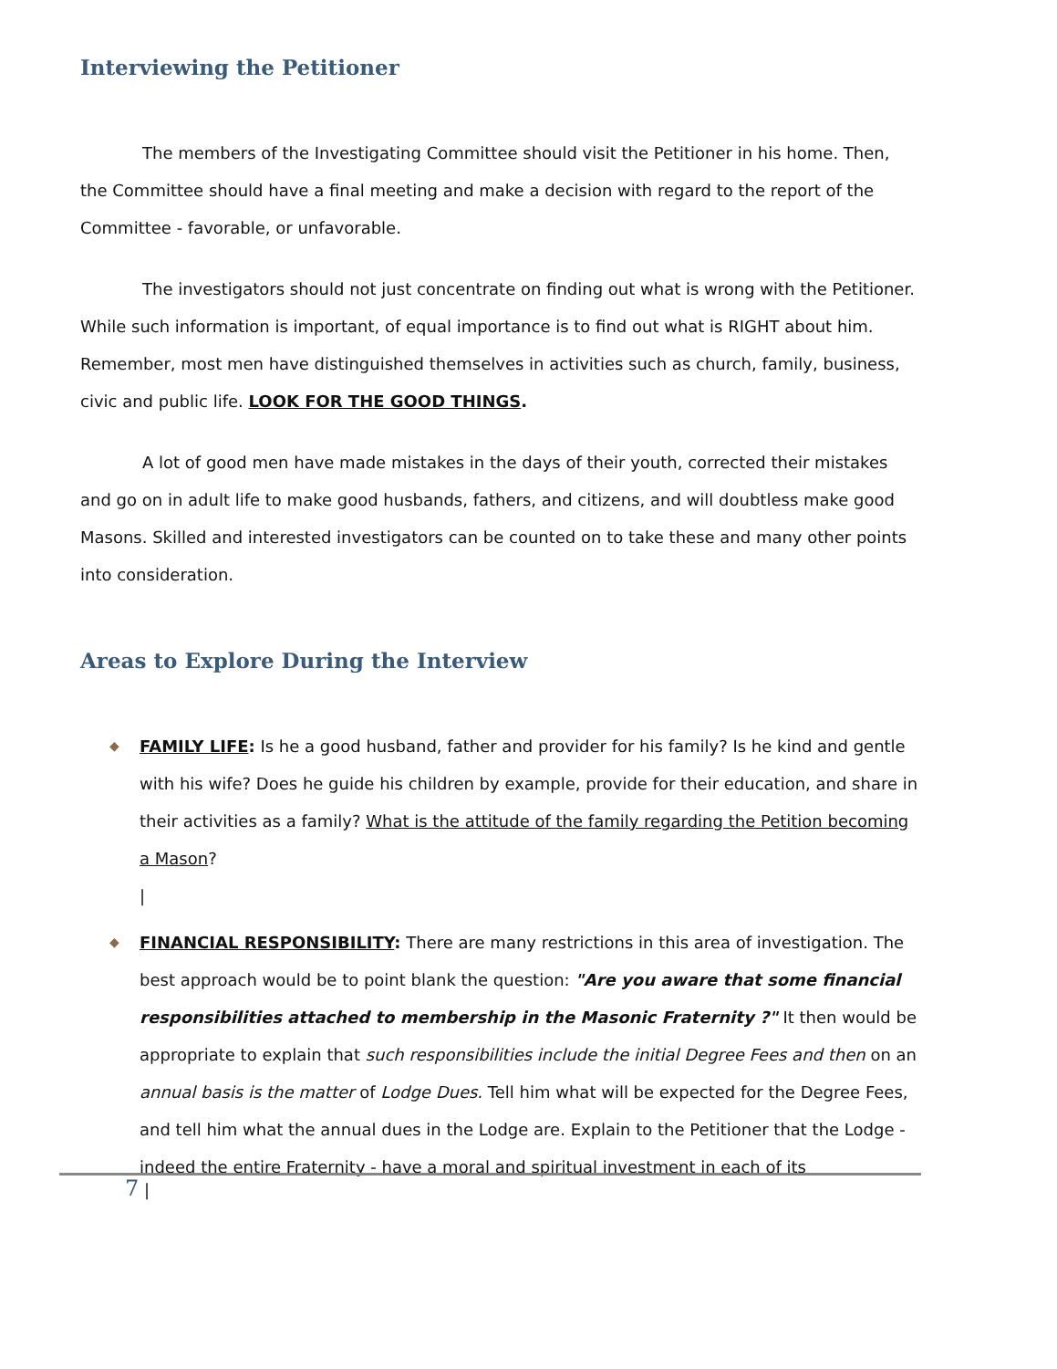Interviewing the Petitioner
The members of the Investigating Committee should visit the Petitioner in his home. Then, the Committee should have a final meeting and make a decision with regard to the report of the Committee - favorable, or unfavorable.
The investigators should not just concentrate on finding out what is wrong with the Petitioner. While such information is important, of equal importance is to find out what is RIGHT about him. Remember, most men have distinguished themselves in activities such as church, family, business, civic and public life. LOOK FOR THE GOOD THINGS.
A lot of good men have made mistakes in the days of their youth, corrected their mistakes and go on in adult life to make good husbands, fathers, and citizens, and will doubtless make good Masons. Skilled and interested investigators can be counted on to take these and many other points into consideration.
Areas to Explore During the Interview
◆ FAMILY LIFE: Is he a good husband, father and provider for his family? Is he kind and gentle with his wife? Does he guide his children by example, provide for their education, and share in their activities as a family? What is the attitude of the family regarding the Petition becoming a Mason?
|
◆ FINANCIAL RESPONSIBILITY: There are many restrictions in this area of investigation. The best approach would be to point blank the question: "Are you aware that some financial responsibilities attached to membership in the Masonic Fraternity ?" It then would be appropriate to explain that such responsibilities include the initial Degree Fees and then on an annual basis is the matter of Lodge Dues. Tell him what will be expected for the Degree Fees, and tell him what the annual dues in the Lodge are. Explain to the Petitioner that the Lodge - indeed the entire Fraternity - have a moral and spiritual investment in each of its
7 |